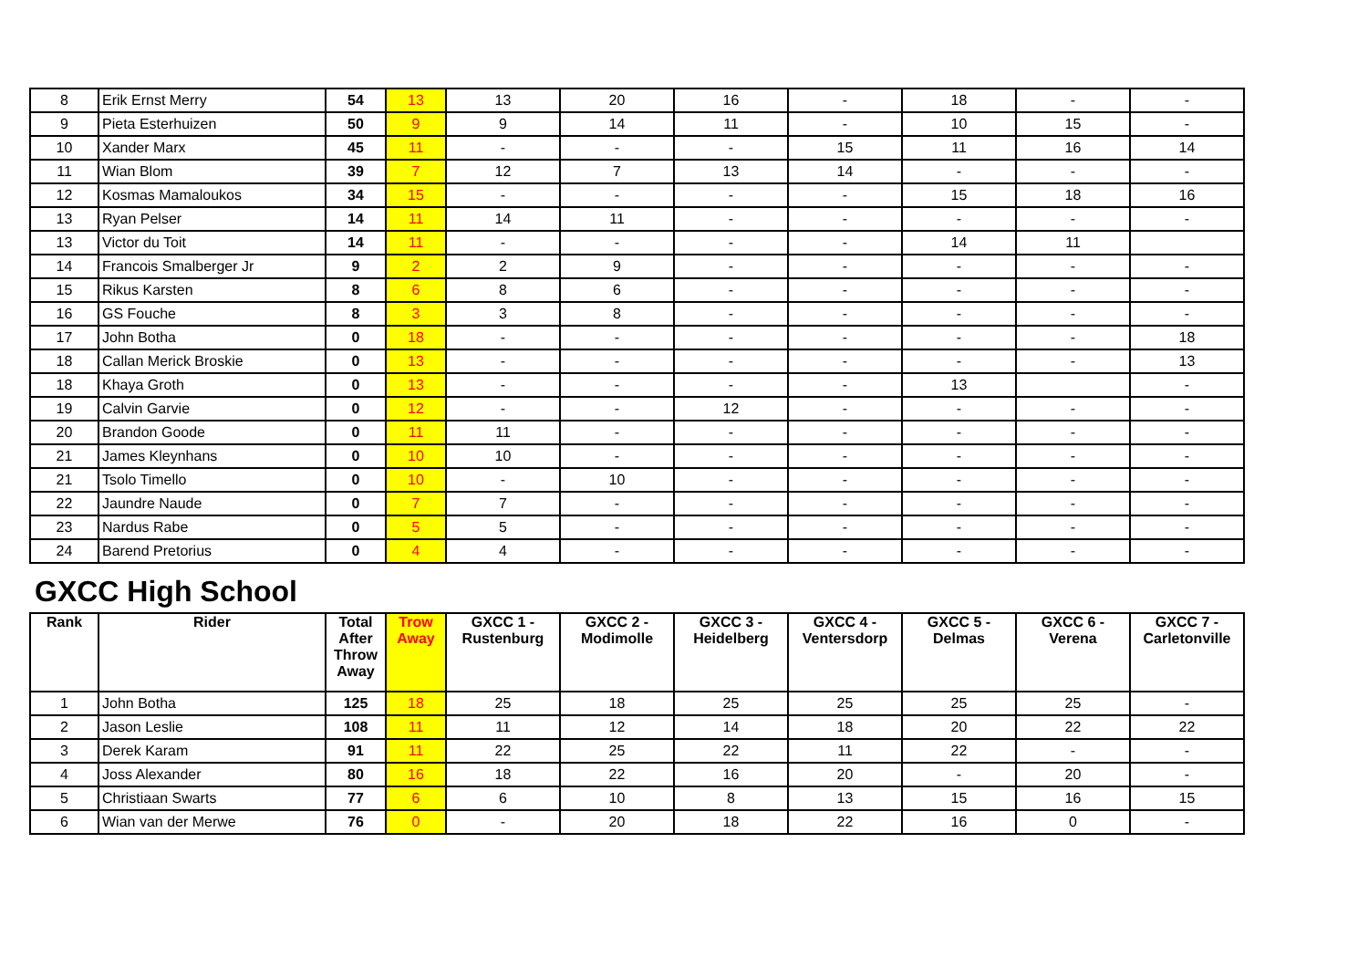| 8 | Erik Ernst Merry | 54 | 13 | 13 | 20 | 16 | - | 18 | - | - |
| 9 | Pieta Esterhuizen | 50 | 9 | 9 | 14 | 11 | - | 10 | 15 | - |
| 10 | Xander Marx | 45 | 11 | - | - | - | 15 | 11 | 16 | 14 |
| 11 | Wian Blom | 39 | 7 | 12 | 7 | 13 | 14 | - | - | - |
| 12 | Kosmas Mamaloukos | 34 | 15 | - | - | - | - | 15 | 18 | 16 |
| 13 | Ryan Pelser | 14 | 11 | 14 | 11 | - | - | - | - | - |
| 13 | Victor du Toit | 14 | 11 | - | - | - | - | 14 | 11 | |
| 14 | Francois Smalberger Jr | 9 | 2 | 2 | 9 | - | - | - | - | - |
| 15 | Rikus Karsten | 8 | 6 | 8 | 6 | - | - | - | - | - |
| 16 | GS Fouche | 8 | 3 | 3 | 8 | - | - | - | - | - |
| 17 | John Botha | 0 | 18 | - | - | - | - | - | - | 18 |
| 18 | Callan Merick Broskie | 0 | 13 | - | - | - | - | - | - | 13 |
| 18 | Khaya Groth | 0 | 13 | - | - | - | - | 13 | | - |
| 19 | Calvin Garvie | 0 | 12 | - | - | 12 | - | - | - | - |
| 20 | Brandon Goode | 0 | 11 | 11 | - | - | - | - | - | - |
| 21 | James Kleynhans | 0 | 10 | 10 | - | - | - | - | - | - |
| 21 | Tsolo Timello | 0 | 10 | - | 10 | - | - | - | - | - |
| 22 | Jaundre Naude | 0 | 7 | 7 | - | - | - | - | - | - |
| 23 | Nardus Rabe | 0 | 5 | 5 | - | - | - | - | - | - |
| 24 | Barend Pretorius | 0 | 4 | 4 | - | - | - | - | - | - |
GXCC High School
| Rank | Rider | Total After Throw Away | Trow Away | GXCC 1 - Rustenburg | GXCC 2 - Modimolle | GXCC 3 - Heidelberg | GXCC 4 - Ventersdorp | GXCC 5 - Delmas | GXCC 6 - Verena | GXCC 7 - Carletonville |
| --- | --- | --- | --- | --- | --- | --- | --- | --- | --- | --- |
| 1 | John Botha | 125 | 18 | 25 | 18 | 25 | 25 | 25 | 25 | - |
| 2 | Jason Leslie | 108 | 11 | 11 | 12 | 14 | 18 | 20 | 22 | 22 |
| 3 | Derek Karam | 91 | 11 | 22 | 25 | 22 | 11 | 22 | - | - |
| 4 | Joss Alexander | 80 | 16 | 18 | 22 | 16 | 20 | - | 20 | - |
| 5 | Christiaan Swarts | 77 | 6 | 6 | 10 | 8 | 13 | 15 | 16 | 15 |
| 6 | Wian van der Merwe | 76 | 0 | - | 20 | 18 | 22 | 16 | 0 | - |